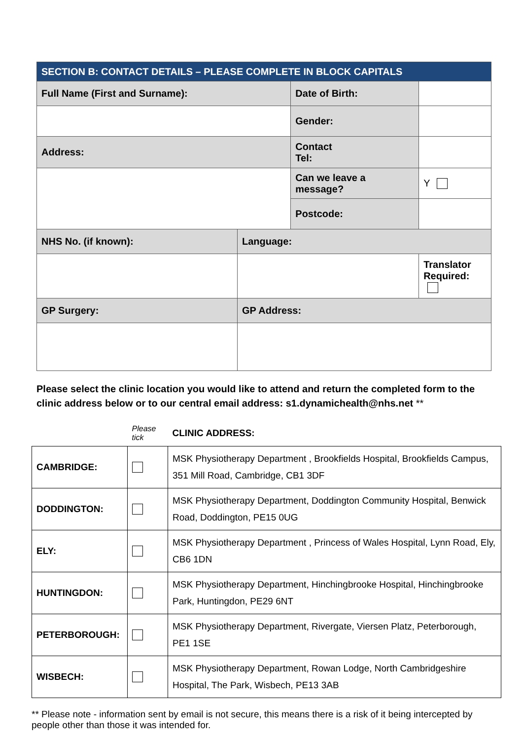| SECTION B: CONTACT DETAILS – PLEASE COMPLETE IN BLOCK CAPITALS | | | | |
| Full Name (First and Surname): | | Date of Birth: | | |
| | | Gender: | | |
| Address: | | Contact Tel: | | |
| | | Can we leave a message? | | Y |
| | | Postcode: | | |
| NHS No. (if known): | Language: | | | |
| | | | Translator Required: | |
| GP Surgery: | GP Address: | | | |
Please select the clinic location you would like to attend and return the completed form to the clinic address below or to our central email address: s1.dynamichealth@nhs.net **
| | Please tick | CLINIC ADDRESS: |
| CAMBRIDGE: | | MSK Physiotherapy Department , Brookfields Hospital, Brookfields Campus, 351 Mill Road, Cambridge, CB1 3DF |
| DODDINGTON: | | MSK Physiotherapy Department, Doddington Community Hospital, Benwick Road, Doddington, PE15 0UG |
| ELY: | | MSK Physiotherapy Department , Princess of Wales Hospital, Lynn Road, Ely, CB6 1DN |
| HUNTINGDON: | | MSK Physiotherapy Department, Hinchingbrooke Hospital, Hinchingbrooke Park, Huntingdon, PE29 6NT |
| PETERBOROUGH: | | MSK Physiotherapy Department, Rivergate, Viersen Platz, Peterborough, PE1 1SE |
| WISBECH: | | MSK Physiotherapy Department, Rowan Lodge, North Cambridgeshire Hospital, The Park, Wisbech, PE13 3AB |
** Please note - information sent by email is not secure, this means there is a risk of it being intercepted by people other than those it was intended for.